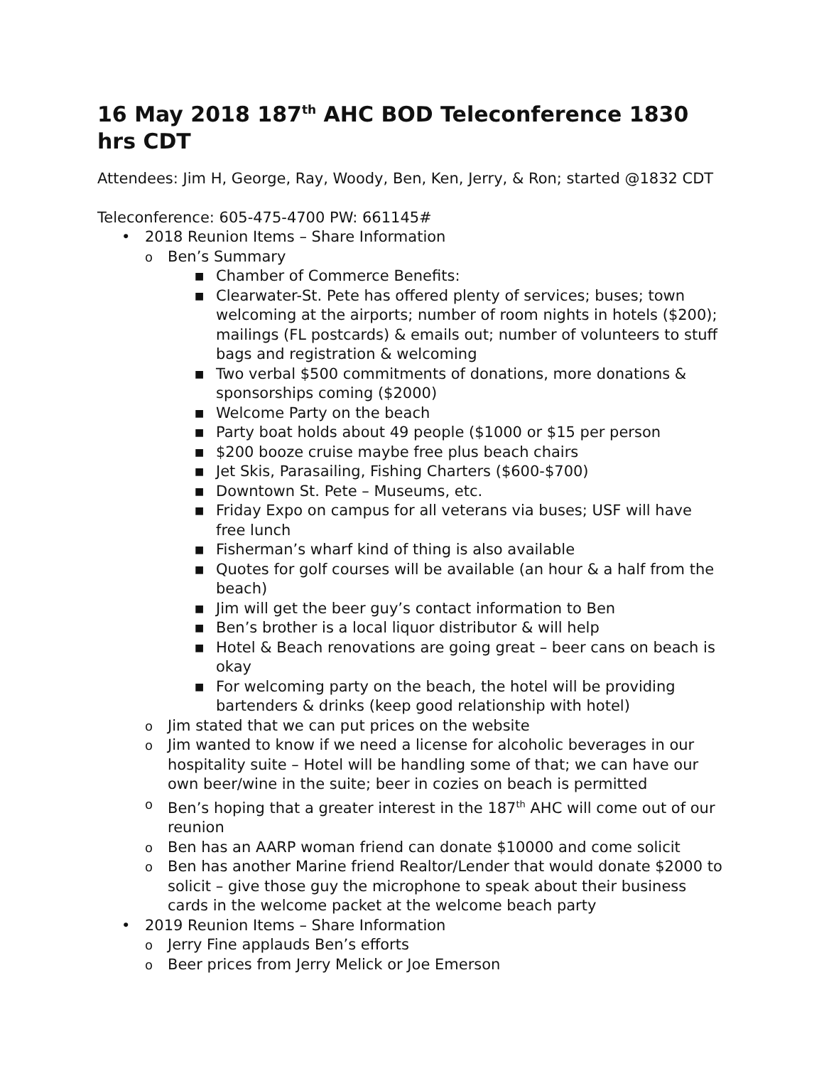16 May 2018 187<sup>th</sup> AHC BOD Teleconference 1830 hrs CDT
Attendees: Jim H, George, Ray, Woody, Ben, Ken, Jerry, & Ron; started @1832 CDT
Teleconference: 605-475-4700 PW: 661145#
• 2018 Reunion Items – Share Information
o Ben’s Summary
■ Chamber of Commerce Benefits:
■ Clearwater-St. Pete has offered plenty of services; buses; town welcoming at the airports; number of room nights in hotels ($200); mailings (FL postcards) & emails out; number of volunteers to stuff bags and registration & welcoming
■ Two verbal $500 commitments of donations, more donations & sponsorships coming ($2000)
■ Welcome Party on the beach
■ Party boat holds about 49 people ($1000 or $15 per person
■ $200 booze cruise maybe free plus beach chairs
■ Jet Skis, Parasailing, Fishing Charters ($600-$700)
■ Downtown St. Pete – Museums, etc.
■ Friday Expo on campus for all veterans via buses; USF will have free lunch
■ Fisherman’s wharf kind of thing is also available
■ Quotes for golf courses will be available (an hour & a half from the beach)
■ Jim will get the beer guy’s contact information to Ben
■ Ben’s brother is a local liquor distributor & will help
■ Hotel & Beach renovations are going great – beer cans on beach is okay
■ For welcoming party on the beach, the hotel will be providing bartenders & drinks (keep good relationship with hotel)
o Jim stated that we can put prices on the website
o Jim wanted to know if we need a license for alcoholic beverages in our hospitality suite – Hotel will be handling some of that; we can have our own beer/wine in the suite; beer in cozies on beach is permitted
o Ben’s hoping that a greater interest in the 187<sup>th</sup> AHC will come out of our reunion
o Ben has an AARP woman friend can donate $10000 and come solicit
o Ben has another Marine friend Realtor/Lender that would donate $2000 to solicit – give those guy the microphone to speak about their business cards in the welcome packet at the welcome beach party
• 2019 Reunion Items – Share Information
o Jerry Fine applauds Ben’s efforts
o Beer prices from Jerry Melick or Joe Emerson